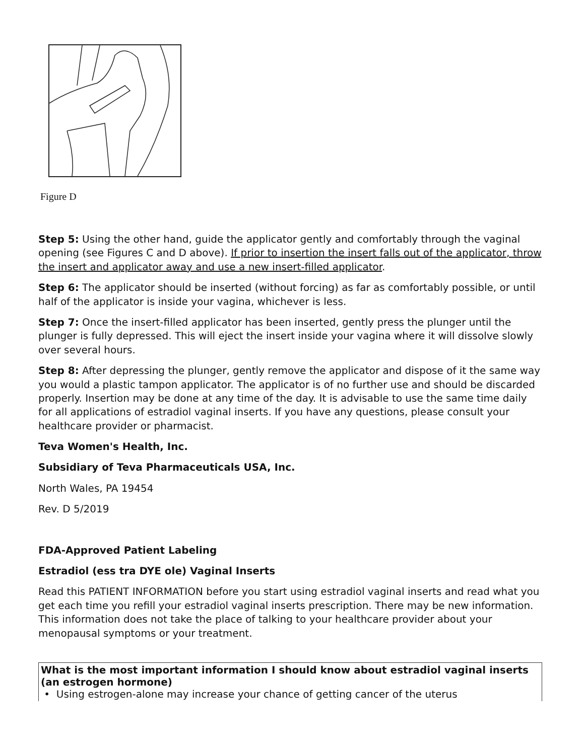Figure D
Step 5: Using the other hand, guide the applicator gently and comfortably through the vaginal opening (see Figures C and D above). If prior to insertion the insert falls out of the applicator, throw the insert and applicator away and use a new insert-filled applicator.
Step 6: The applicator should be inserted (without forcing) as far as comfortably possible, or until half of the applicator is inside your vagina, whichever is less.
Step 7: Once the insert-filled applicator has been inserted, gently press the plunger until the plunger is fully depressed. This will eject the insert inside your vagina where it will dissolve slowly over several hours.
Step 8: After depressing the plunger, gently remove the applicator and dispose of it the same way you would a plastic tampon applicator. The applicator is of no further use and should be discarded properly. Insertion may be done at any time of the day. It is advisable to use the same time daily for all applications of estradiol vaginal inserts. If you have any questions, please consult your healthcare provider or pharmacist.
Teva Women's Health, Inc.
Subsidiary of Teva Pharmaceuticals USA, Inc.
North Wales, PA 19454
Rev. D 5/2019
FDA-Approved Patient Labeling
Estradiol (ess tra DYE ole) Vaginal Inserts
Read this PATIENT INFORMATION before you start using estradiol vaginal inserts and read what you get each time you refill your estradiol vaginal inserts prescription. There may be new information. This information does not take the place of talking to your healthcare provider about your menopausal symptoms or your treatment.
| What is the most important information I should know about estradiol vaginal inserts (an estrogen hormone) • Using estrogen-alone may increase your chance of getting cancer of the uterus |